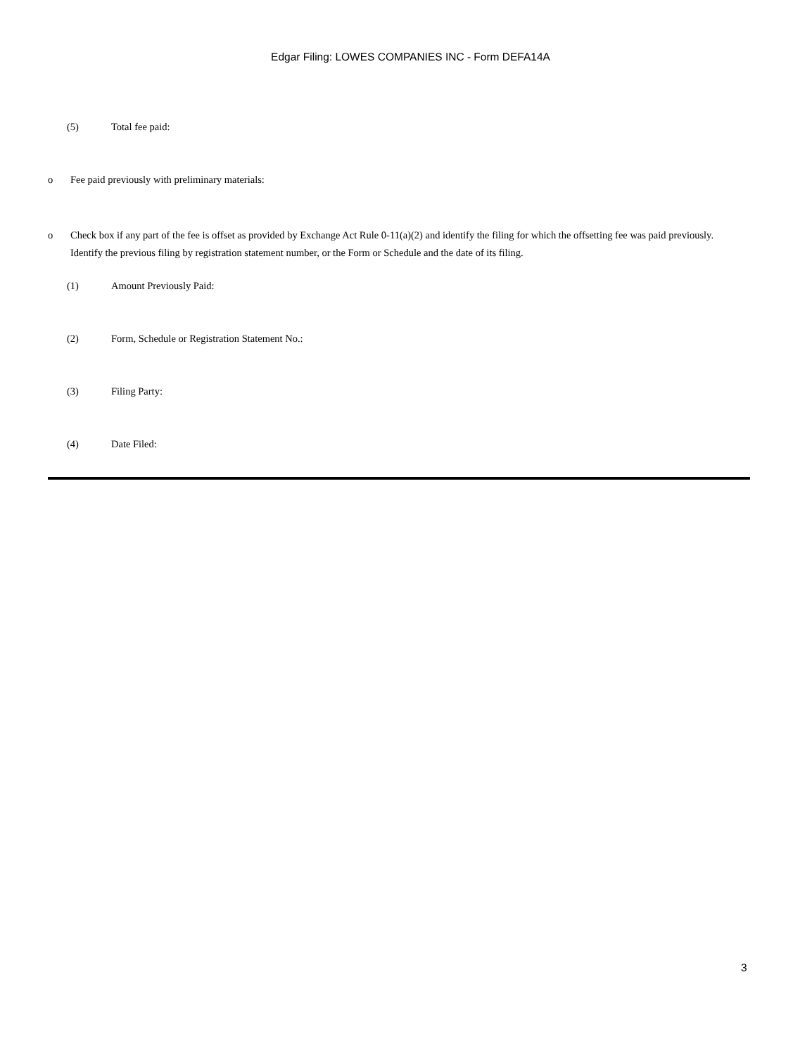Edgar Filing: LOWES COMPANIES INC - Form DEFA14A
(5) Total fee paid:
o Fee paid previously with preliminary materials:
o Check box if any part of the fee is offset as provided by Exchange Act Rule 0-11(a)(2) and identify the filing for which the offsetting fee was paid previously. Identify the previous filing by registration statement number, or the Form or Schedule and the date of its filing.
(1) Amount Previously Paid:
(2) Form, Schedule or Registration Statement No.:
(3) Filing Party:
(4) Date Filed:
3